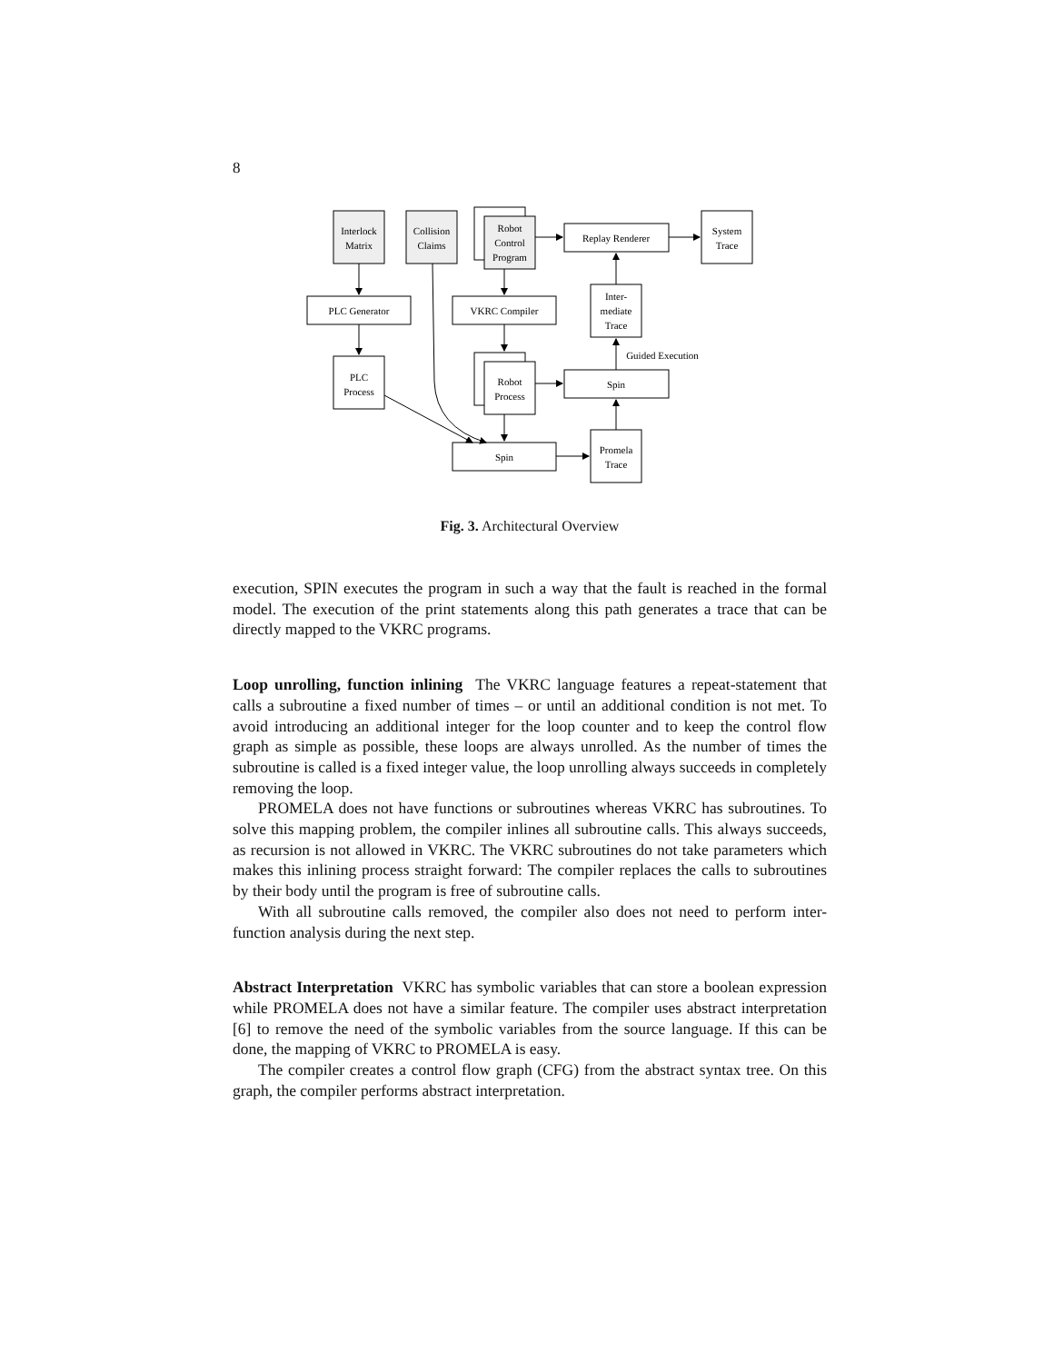8
Interlock
Matrix
Collision
Claims
Robot
Control
Program
Replay Renderer
System
Trace
PLC Generator
VKRC Compiler
Inter-
mediate
Trace
Guided Execution
PLC
Process
Robot
Process
Spin
Spin
Promela
Trace
Fig. 3. Architectural Overview
execution, SPIN executes the program in such a way that the fault is reached in the formal model. The execution of the print statements along this path generates a trace that can be directly mapped to the VKRC programs.
Loop unrolling, function inlining The VKRC language features a repeat-statement that calls a subroutine a fixed number of times – or until an additional condition is not met. To avoid introducing an additional integer for the loop counter and to keep the control flow graph as simple as possible, these loops are always unrolled. As the number of times the subroutine is called is a fixed integer value, the loop unrolling always succeeds in completely removing the loop.
PROMELA does not have functions or subroutines whereas VKRC has subroutines. To solve this mapping problem, the compiler inlines all subroutine calls. This always succeeds, as recursion is not allowed in VKRC. The VKRC subroutines do not take parameters which makes this inlining process straight forward: The compiler replaces the calls to subroutines by their body until the program is free of subroutine calls.
With all subroutine calls removed, the compiler also does not need to perform inter-function analysis during the next step.
Abstract Interpretation VKRC has symbolic variables that can store a boolean expression while PROMELA does not have a similar feature. The compiler uses abstract interpretation [6] to remove the need of the symbolic variables from the source language. If this can be done, the mapping of VKRC to PROMELA is easy.
The compiler creates a control flow graph (CFG) from the abstract syntax tree. On this graph, the compiler performs abstract interpretation.